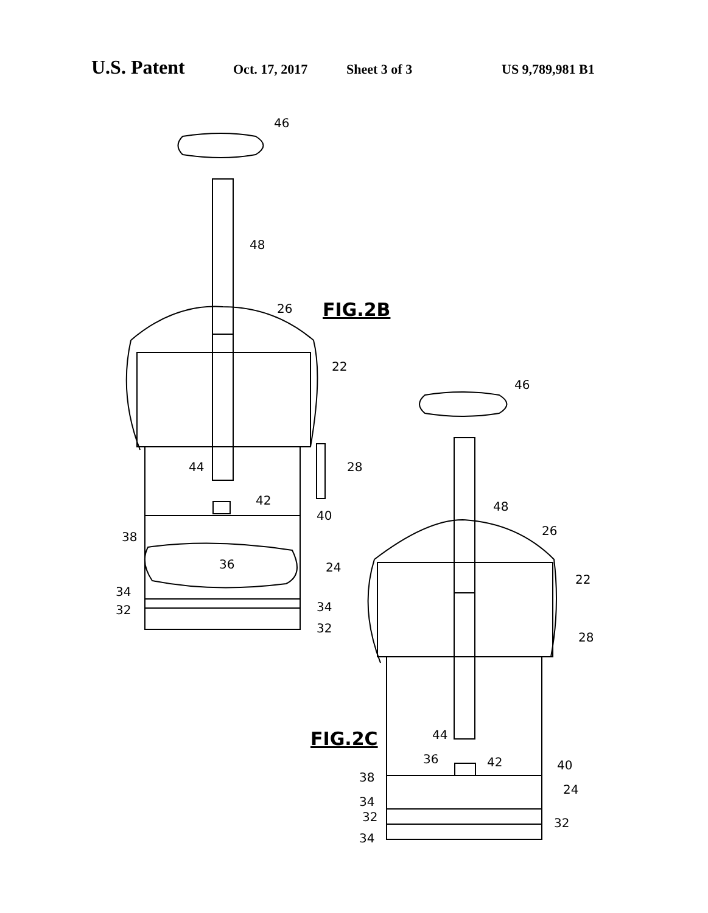U.S. Patent Oct. 17, 2017 Sheet 3 of 3 US 9,789,981 B1
46
48
26
FIG.2B
22
44
28
42
40
38
36
24
34
32
34
32
46
48
26
22
28
FIG.2C
44
36
42
40
38
24
34
32
34
32